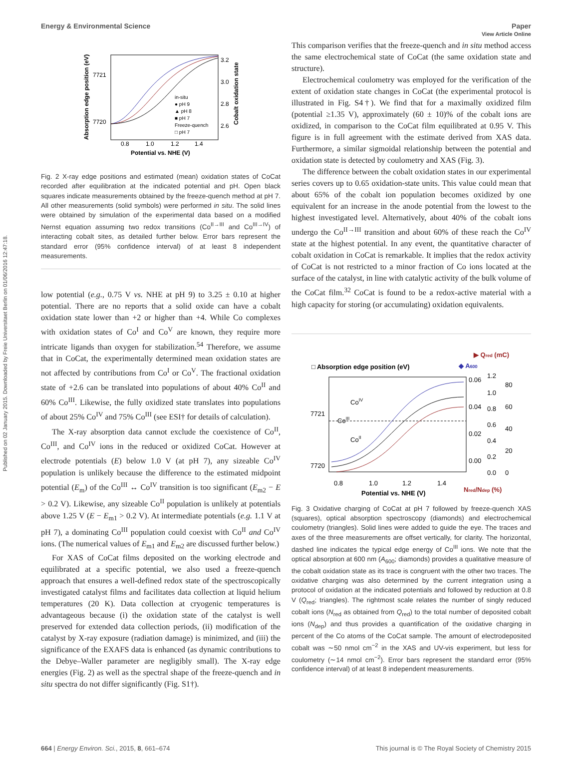Published on 02 January 2015. Downloaded by Freie Universitaet Berlin on 01/06/2016 12:47:18.
View Article Online
Energy & Environmental Science Paper
7721
7720
0.8
1.0
1.2
1.4
Potential vs. NHE (V)
3.2
3.0
2.8
2.6
in-situ
● pH 9
▲ pH 8
■ pH 7
Freeze-quench
□ pH 7
Absorption edge position (eV)
Cobalt oxidation state
Fig. 2 X-ray edge positions and estimated (mean) oxidation states of CoCat recorded after equilibration at the indicated potential and pH. Open black squares indicate measurements obtained by the freeze-quench method at pH 7. All other measurements (solid symbols) were performed in situ. The solid lines were obtained by simulation of the experimental data based on a modified Nernst equation assuming two redox transitions (Co<sup>II→III</sup> and Co<sup>III→IV</sup>) of interacting cobalt sites, as detailed further below. Error bars represent the standard error (95% confidence interval) of at least 8 independent measurements.
low potential (e.g., 0.75 V vs. NHE at pH 9) to 3.25 ± 0.10 at higher potential. There are no reports that a solid oxide can have a cobalt oxidation state lower than +2 or higher than +4. While Co complexes with oxidation states of Co<sup>I</sup> and Co<sup>V</sup> are known, they require more intricate ligands than oxygen for stabilization.<sup>54</sup> Therefore, we assume that in CoCat, the experimentally determined mean oxidation states are not affected by contributions from Co<sup>I</sup> or Co<sup>V</sup>. The fractional oxidation state of +2.6 can be translated into populations of about 40% Co<sup>II</sup> and 60% Co<sup>III</sup>. Likewise, the fully oxidized state translates into populations of about 25% Co<sup>IV</sup> and 75% Co<sup>III</sup> (see ESI† for details of calculation).
The X-ray absorption data cannot exclude the coexistence of Co<sup>II</sup>, Co<sup>III</sup>, and Co<sup>IV</sup> ions in the reduced or oxidized CoCat. However at electrode potentials (E) below 1.0 V (at pH 7), any sizeable Co<sup>IV</sup> population is unlikely because the difference to the estimated midpoint potential (E<sub>m</sub>) of the Co<sup>III</sup> ↔ Co<sup>IV</sup> transition is too significant (E<sub>m2</sub> − E > 0.2 V). Likewise, any sizeable Co<sup>II</sup> population is unlikely at potentials above 1.25 V (E − E<sub>m1</sub> > 0.2 V). At intermediate potentials (e.g. 1.1 V at pH 7), a dominating Co<sup>III</sup> population could coexist with Co<sup>II</sup> and Co<sup>IV</sup> ions. (The numerical values of E<sub>m1</sub> and E<sub>m2</sub> are discussed further below.)
For XAS of CoCat films deposited on the working electrode and equilibrated at a specific potential, we also used a freeze-quench approach that ensures a well-defined redox state of the spectroscopically investigated catalyst films and facilitates data collection at liquid helium temperatures (20 K). Data collection at cryogenic temperatures is advantageous because (i) the oxidation state of the catalyst is well preserved for extended data collection periods, (ii) modification of the catalyst by X-ray exposure (radiation damage) is minimized, and (iii) the significance of the EXAFS data is enhanced (as dynamic contributions to the Debye–Waller parameter are negligibly small). The X-ray edge energies (Fig. 2) as well as the spectral shape of the freeze-quench and in situ spectra do not differ significantly (Fig. S1†).
This comparison verifies that the freeze-quench and in situ method access the same electrochemical state of CoCat (the same oxidation state and structure).
Electrochemical coulometry was employed for the verification of the extent of oxidation state changes in CoCat (the experimental protocol is illustrated in Fig. S4†). We find that for a maximally oxidized film (potential ≥1.35 V), approximately (60 ± 10)% of the cobalt ions are oxidized, in comparison to the CoCat film equilibrated at 0.95 V. This figure is in full agreement with the estimate derived from XAS data. Furthermore, a similar sigmoidal relationship between the potential and oxidation state is detected by coulometry and XAS (Fig. 3).
The difference between the cobalt oxidation states in our experimental series covers up to 0.65 oxidation-state units. This value could mean that about 65% of the cobalt ion population becomes oxidized by one equivalent for an increase in the anode potential from the lowest to the highest investigated level. Alternatively, about 40% of the cobalt ions undergo the Co<sup>II→III</sup> transition and about 60% of these reach the Co<sup>IV</sup> state at the highest potential. In any event, the quantitative character of cobalt oxidation in CoCat is remarkable. It implies that the redox activity of CoCat is not restricted to a minor fraction of Co ions located at the surface of the catalyst, in line with catalytic activity of the bulk volume of the CoCat film.<sup>32</sup> CoCat is found to be a redox-active material with a high capacity for storing (or accumulating) oxidation equivalents.
▶ Qred (mC)
□ Absorption edge position (eV)
◆ A600
7721
7720
0.8
1.0
1.2
1.4
Potential vs. NHE (V)
CoIV
CoIII
CoII
0.06
0.04
0.02
0.00
1.2
1.0
0.8
0.6
0.4
0.2
0.0
80
60
40
20
0
Nred/Ndep (%)
Fig. 3 Oxidative charging of CoCat at pH 7 followed by freeze-quench XAS (squares), optical absorption spectroscopy (diamonds) and electrochemical coulometry (triangles). Solid lines were added to guide the eye. The traces and axes of the three measurements are offset vertically, for clarity. The horizontal, dashed line indicates the typical edge energy of Co<sup>III</sup> ions. We note that the optical absorption at 600 nm (A<sub>600</sub>; diamonds) provides a qualitative measure of the cobalt oxidation state as its trace is congruent with the other two traces. The oxidative charging was also determined by the current integration using a protocol of oxidation at the indicated potentials and followed by reduction at 0.8 V (Q<sub>red</sub>; triangles). The rightmost scale relates the number of singly reduced cobalt ions (N<sub>red</sub> as obtained from Q<sub>red</sub>) to the total number of deposited cobalt ions (N<sub>dep</sub>) and thus provides a quantification of the oxidative charging in percent of the Co atoms of the CoCat sample. The amount of electrodeposited cobalt was ∼50 nmol cm<sup>−2</sup> in the XAS and UV-vis experiment, but less for coulometry (∼14 nmol cm<sup>−2</sup>). Error bars represent the standard error (95% confidence interval) of at least 8 independent measurements.
664 | Energy Environ. Sci., 2015, 8, 661–674 This journal is © The Royal Society of Chemistry 2015